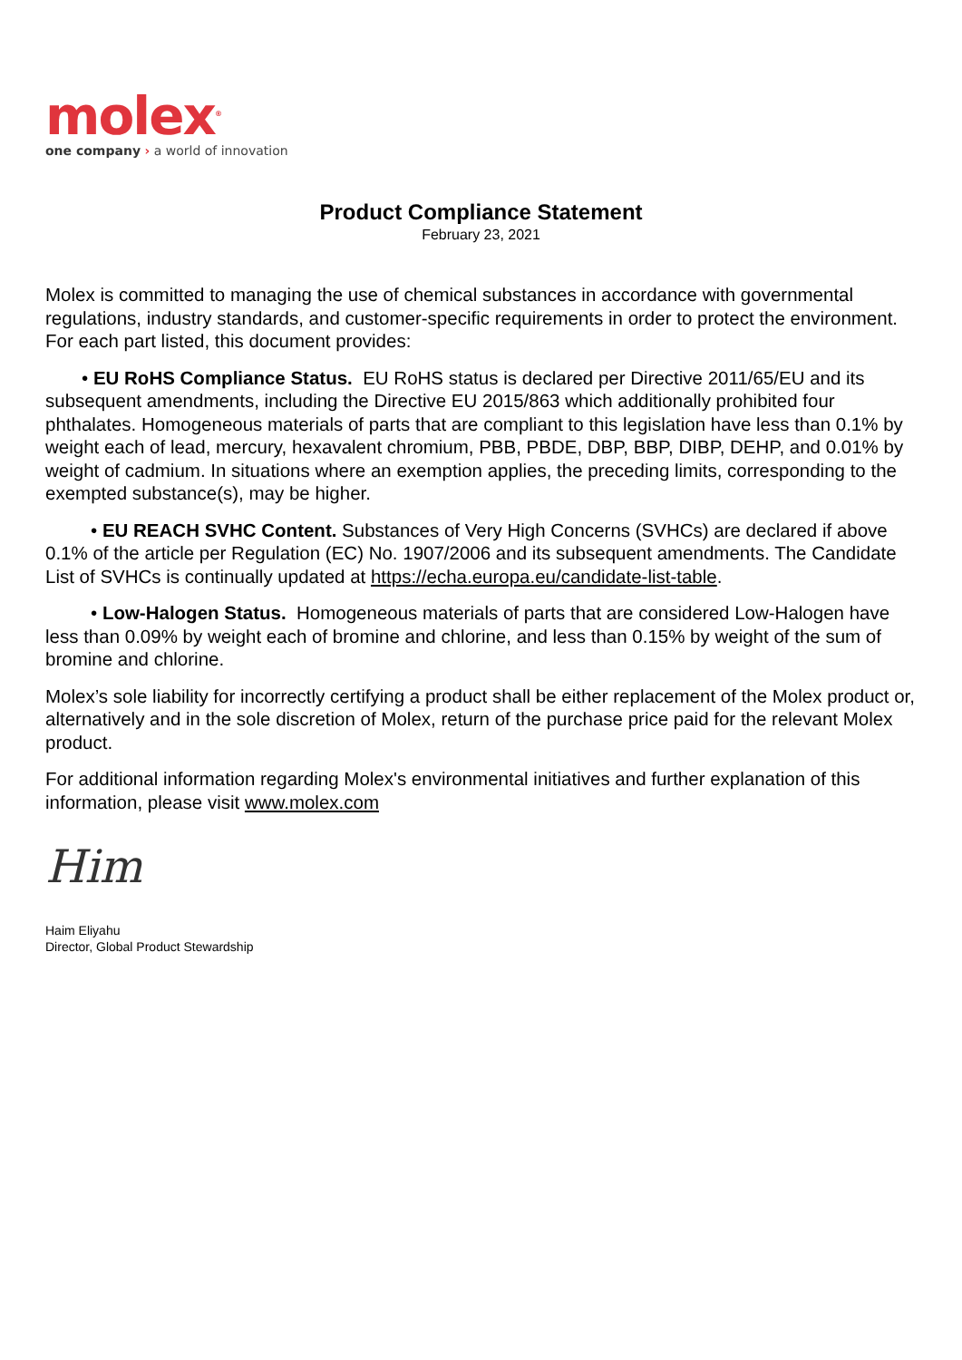molex<sup>®</sup>
one company › a world of innovation
Product Compliance Statement
February 23, 2021
Molex is committed to managing the use of chemical substances in accordance with governmental regulations, industry standards, and customer-specific requirements in order to protect the environment. For each part listed, this document provides:
• EU RoHS Compliance Status. EU RoHS status is declared per Directive 2011/65/EU and its subsequent amendments, including the Directive EU 2015/863 which additionally prohibited four phthalates. Homogeneous materials of parts that are compliant to this legislation have less than 0.1% by weight each of lead, mercury, hexavalent chromium, PBB, PBDE, DBP, BBP, DIBP, DEHP, and 0.01% by weight of cadmium. In situations where an exemption applies, the preceding limits, corresponding to the exempted substance(s), may be higher.
• EU REACH SVHC Content. Substances of Very High Concerns (SVHCs) are declared if above 0.1% of the article per Regulation (EC) No. 1907/2006 and its subsequent amendments. The Candidate List of SVHCs is continually updated at https://echa.europa.eu/candidate-list-table.
• Low-Halogen Status. Homogeneous materials of parts that are considered Low-Halogen have less than 0.09% by weight each of bromine and chlorine, and less than 0.15% by weight of the sum of bromine and chlorine.
Molex’s sole liability for incorrectly certifying a product shall be either replacement of the Molex product or, alternatively and in the sole discretion of Molex, return of the purchase price paid for the relevant Molex product.
For additional information regarding Molex's environmental initiatives and further explanation of this information, please visit www.molex.com
Him
Haim Eliyahu
Director, Global Product Stewardship